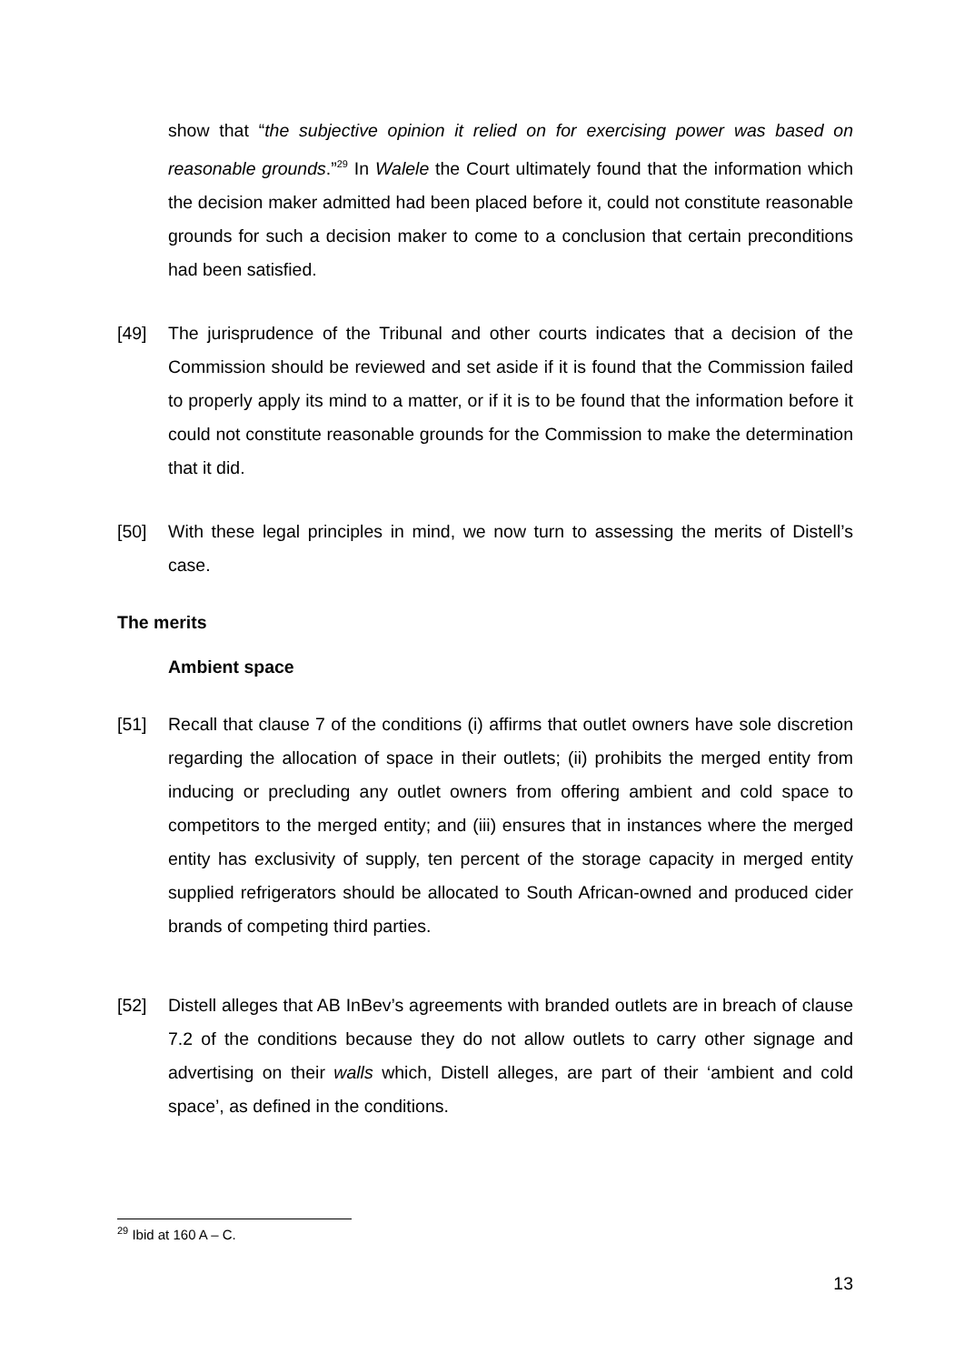show that “the subjective opinion it relied on for exercising power was based on reasonable grounds.”<sup>29</sup> In Walele the Court ultimately found that the information which the decision maker admitted had been placed before it, could not constitute reasonable grounds for such a decision maker to come to a conclusion that certain preconditions had been satisfied.
[49] The jurisprudence of the Tribunal and other courts indicates that a decision of the Commission should be reviewed and set aside if it is found that the Commission failed to properly apply its mind to a matter, or if it is to be found that the information before it could not constitute reasonable grounds for the Commission to make the determination that it did.
[50] With these legal principles in mind, we now turn to assessing the merits of Distell’s case.
The merits
Ambient space
[51] Recall that clause 7 of the conditions (i) affirms that outlet owners have sole discretion regarding the allocation of space in their outlets; (ii) prohibits the merged entity from inducing or precluding any outlet owners from offering ambient and cold space to competitors to the merged entity; and (iii) ensures that in instances where the merged entity has exclusivity of supply, ten percent of the storage capacity in merged entity supplied refrigerators should be allocated to South African-owned and produced cider brands of competing third parties.
[52] Distell alleges that AB InBev’s agreements with branded outlets are in breach of clause 7.2 of the conditions because they do not allow outlets to carry other signage and advertising on their walls which, Distell alleges, are part of their ‘ambient and cold space’, as defined in the conditions.
<sup>29</sup> Ibid at 160 A – C.
13